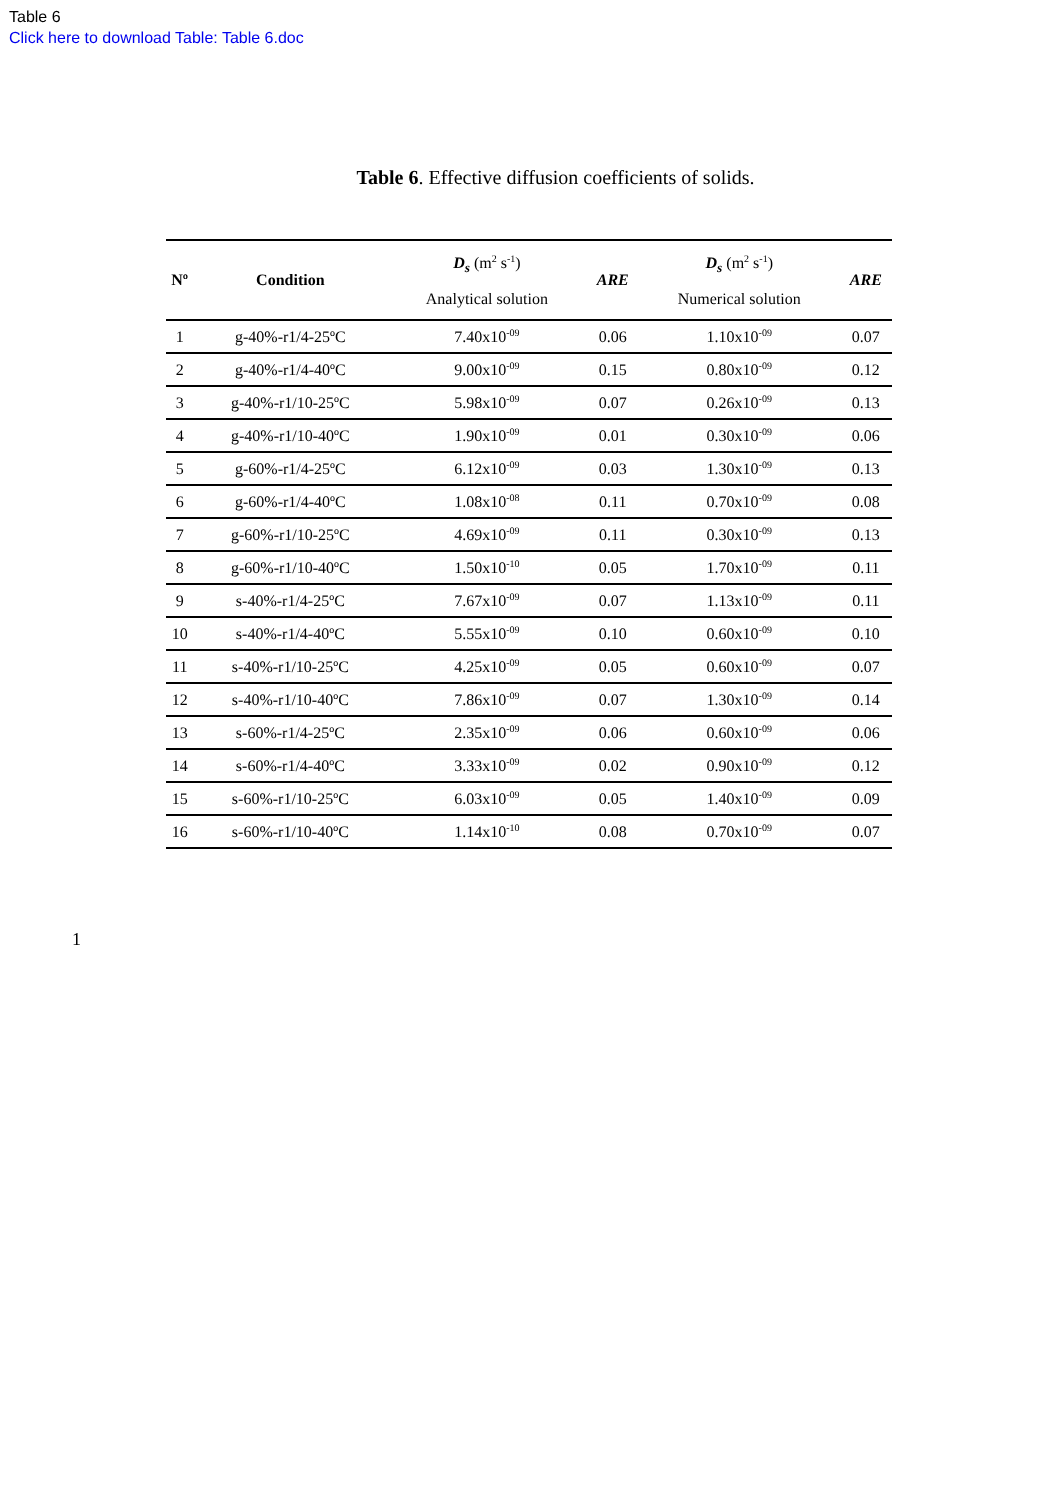Table 6
Click here to download Table: Table 6.doc
Table 6. Effective diffusion coefficients of solids.
| Nº | Condition | D<sub>s</sub> (m<sup>2</sup> s<sup>-1</sup>) Analytical solution | ARE | D<sub>s</sub> (m<sup>2</sup> s<sup>-1</sup>) Numerical solution | ARE |
| --- | --- | --- | --- | --- | --- |
| 1 | g-40%-r1/4-25ºC | 7.40x10<sup>-09</sup> | 0.06 | 1.10x10<sup>-09</sup> | 0.07 |
| 2 | g-40%-r1/4-40ºC | 9.00x10<sup>-09</sup> | 0.15 | 0.80x10<sup>-09</sup> | 0.12 |
| 3 | g-40%-r1/10-25ºC | 5.98x10<sup>-09</sup> | 0.07 | 0.26x10<sup>-09</sup> | 0.13 |
| 4 | g-40%-r1/10-40ºC | 1.90x10<sup>-09</sup> | 0.01 | 0.30x10<sup>-09</sup> | 0.06 |
| 5 | g-60%-r1/4-25ºC | 6.12x10<sup>-09</sup> | 0.03 | 1.30x10<sup>-09</sup> | 0.13 |
| 6 | g-60%-r1/4-40ºC | 1.08x10<sup>-08</sup> | 0.11 | 0.70x10<sup>-09</sup> | 0.08 |
| 7 | g-60%-r1/10-25ºC | 4.69x10<sup>-09</sup> | 0.11 | 0.30x10<sup>-09</sup> | 0.13 |
| 8 | g-60%-r1/10-40ºC | 1.50x10<sup>-10</sup> | 0.05 | 1.70x10<sup>-09</sup> | 0.11 |
| 9 | s-40%-r1/4-25ºC | 7.67x10<sup>-09</sup> | 0.07 | 1.13x10<sup>-09</sup> | 0.11 |
| 10 | s-40%-r1/4-40ºC | 5.55x10<sup>-09</sup> | 0.10 | 0.60x10<sup>-09</sup> | 0.10 |
| 11 | s-40%-r1/10-25ºC | 4.25x10<sup>-09</sup> | 0.05 | 0.60x10<sup>-09</sup> | 0.07 |
| 12 | s-40%-r1/10-40ºC | 7.86x10<sup>-09</sup> | 0.07 | 1.30x10<sup>-09</sup> | 0.14 |
| 13 | s-60%-r1/4-25ºC | 2.35x10<sup>-09</sup> | 0.06 | 0.60x10<sup>-09</sup> | 0.06 |
| 14 | s-60%-r1/4-40ºC | 3.33x10<sup>-09</sup> | 0.02 | 0.90x10<sup>-09</sup> | 0.12 |
| 15 | s-60%-r1/10-25ºC | 6.03x10<sup>-09</sup> | 0.05 | 1.40x10<sup>-09</sup> | 0.09 |
| 16 | s-60%-r1/10-40ºC | 1.14x10<sup>-10</sup> | 0.08 | 0.70x10<sup>-09</sup> | 0.07 |
1